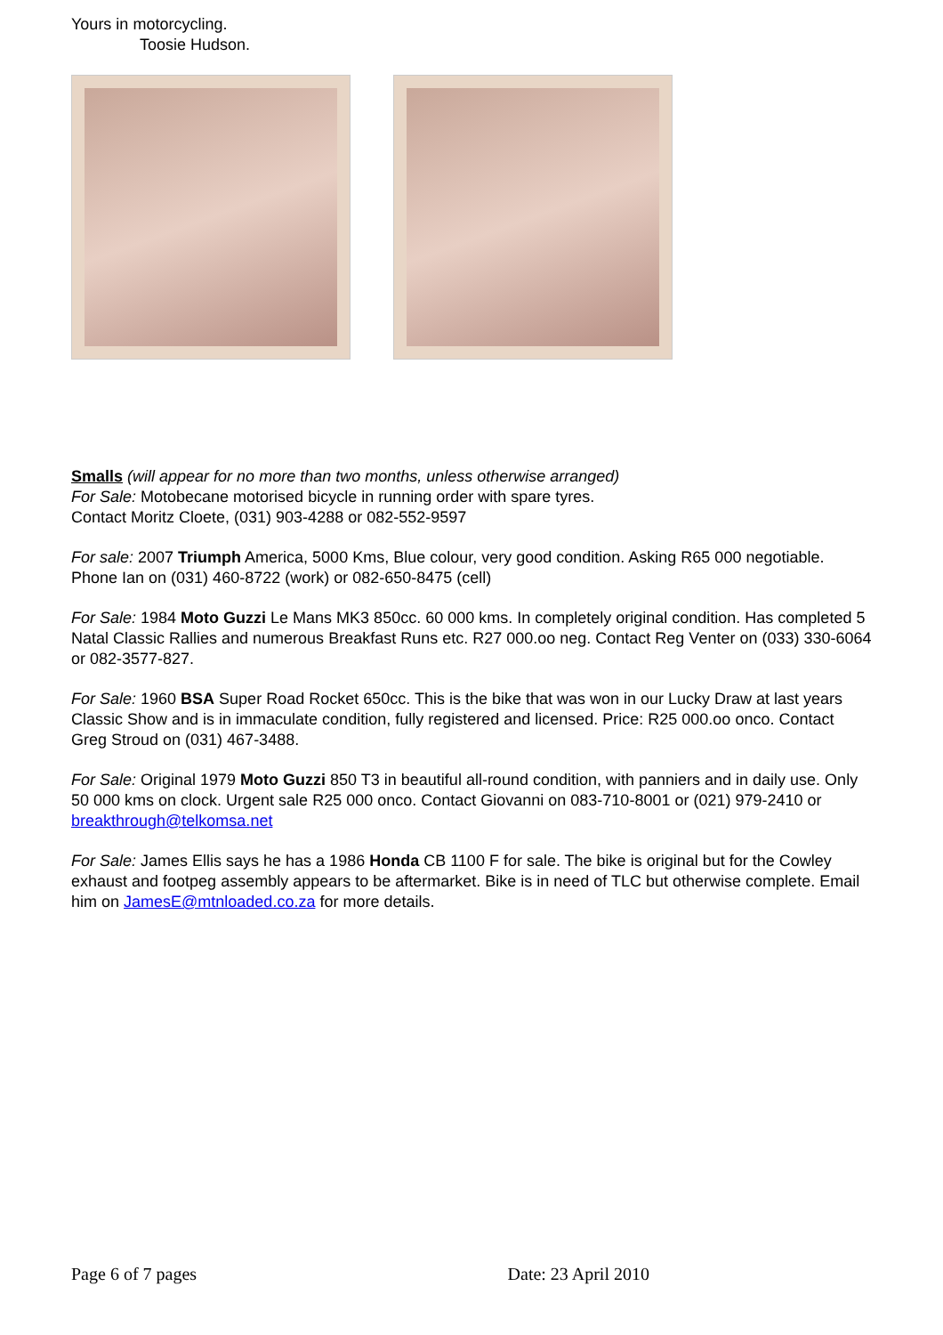Yours in motorcycling.
Toosie Hudson.
Smalls (will appear for no more than two months, unless otherwise arranged)
For Sale: Motobecane motorised bicycle in running order with spare tyres.
Contact Moritz Cloete, (031) 903-4288 or 082-552-9597
For sale: 2007 Triumph America, 5000 Kms, Blue colour, very good condition. Asking R65 000 negotiable.
Phone Ian on (031) 460-8722 (work) or 082-650-8475 (cell)
For Sale: 1984 Moto Guzzi Le Mans MK3 850cc. 60 000 kms. In completely original condition. Has completed 5 Natal Classic Rallies and numerous Breakfast Runs etc. R27 000.oo neg. Contact Reg Venter on (033) 330-6064 or 082-3577-827.
For Sale: 1960 BSA Super Road Rocket 650cc. This is the bike that was won in our Lucky Draw at last years Classic Show and is in immaculate condition, fully registered and licensed. Price: R25 000.oo onco. Contact Greg Stroud on (031) 467-3488.
For Sale: Original 1979 Moto Guzzi 850 T3 in beautiful all-round condition, with panniers and in daily use. Only 50 000 kms on clock. Urgent sale R25 000 onco. Contact Giovanni on 083-710-8001 or (021) 979-2410 or breakthrough@telkomsa.net
For Sale: James Ellis says he has a 1986 Honda CB 1100 F for sale. The bike is original but for the Cowley exhaust and footpeg assembly appears to be aftermarket. Bike is in need of TLC but otherwise complete. Email him on JamesE@mtnloaded.co.za for more details.
Page 6 of 7 pages Date: 23 April 2010